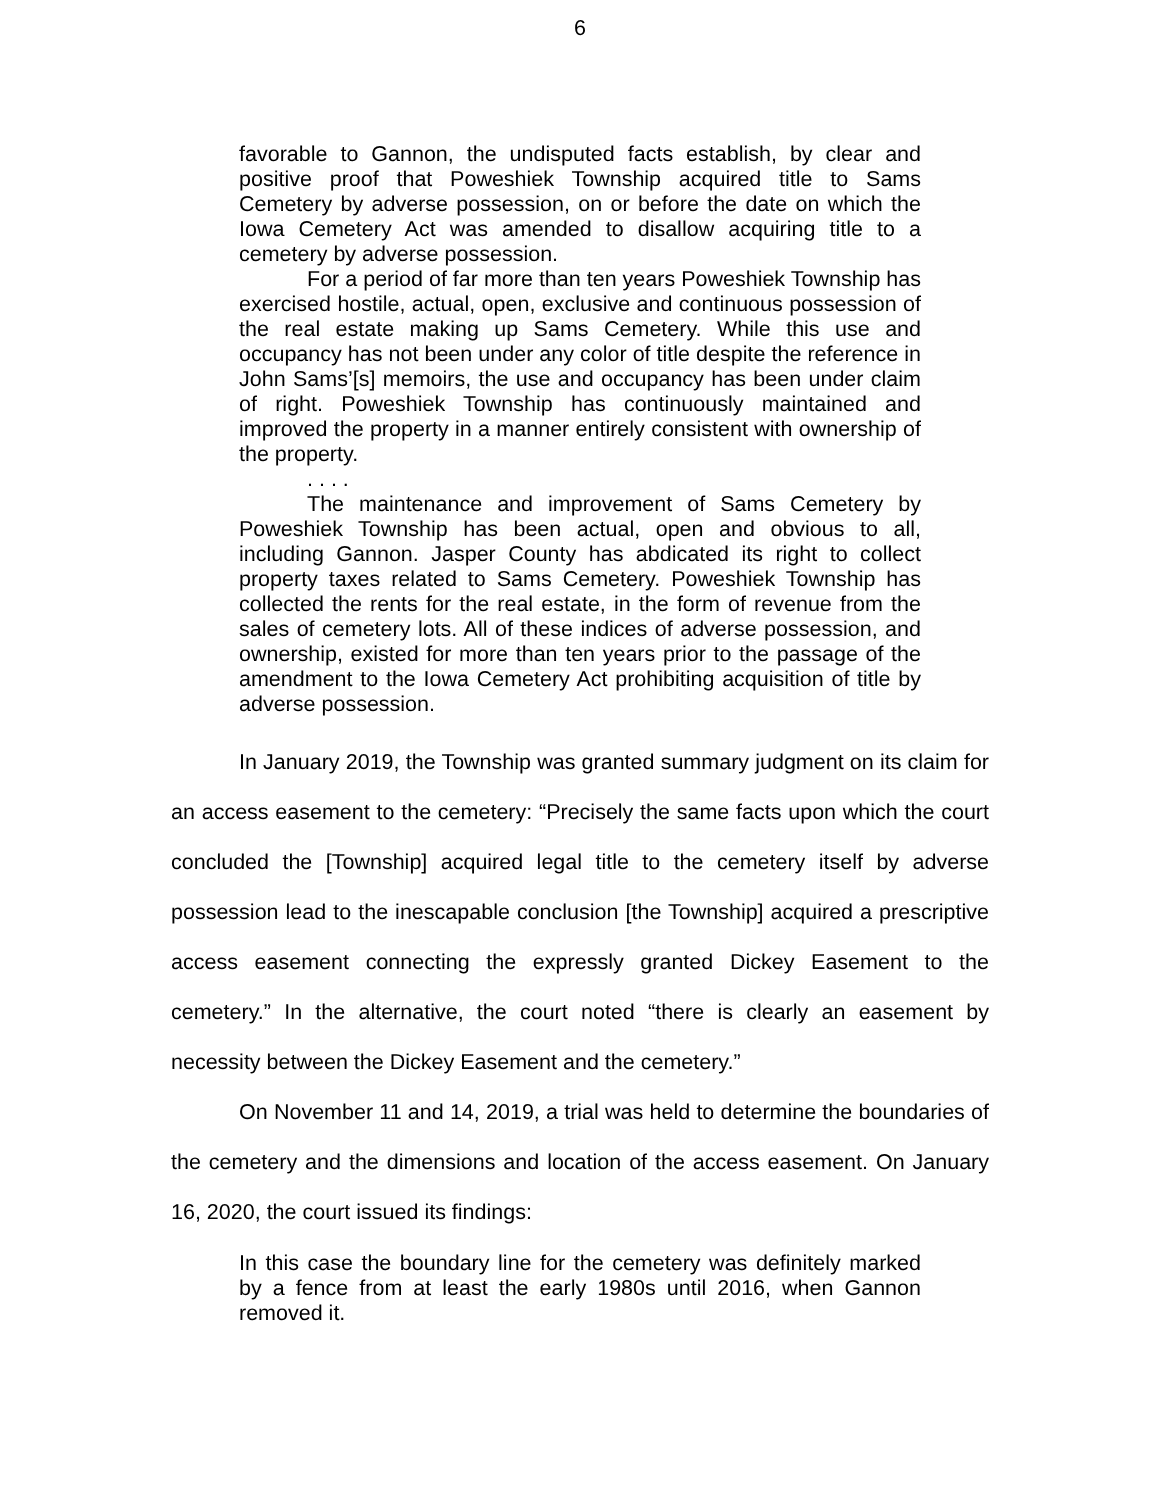6
favorable to Gannon, the undisputed facts establish, by clear and positive proof that Poweshiek Township acquired title to Sams Cemetery by adverse possession, on or before the date on which the Iowa Cemetery Act was amended to disallow acquiring title to a cemetery by adverse possession.
For a period of far more than ten years Poweshiek Township has exercised hostile, actual, open, exclusive and continuous possession of the real estate making up Sams Cemetery. While this use and occupancy has not been under any color of title despite the reference in John Sams’[s] memoirs, the use and occupancy has been under claim of right. Poweshiek Township has continuously maintained and improved the property in a manner entirely consistent with ownership of the property.
. . . .
The maintenance and improvement of Sams Cemetery by Poweshiek Township has been actual, open and obvious to all, including Gannon. Jasper County has abdicated its right to collect property taxes related to Sams Cemetery. Poweshiek Township has collected the rents for the real estate, in the form of revenue from the sales of cemetery lots. All of these indices of adverse possession, and ownership, existed for more than ten years prior to the passage of the amendment to the Iowa Cemetery Act prohibiting acquisition of title by adverse possession.
In January 2019, the Township was granted summary judgment on its claim for an access easement to the cemetery: “Precisely the same facts upon which the court concluded the [Township] acquired legal title to the cemetery itself by adverse possession lead to the inescapable conclusion [the Township] acquired a prescriptive access easement connecting the expressly granted Dickey Easement to the cemetery.” In the alternative, the court noted “there is clearly an easement by necessity between the Dickey Easement and the cemetery.”
On November 11 and 14, 2019, a trial was held to determine the boundaries of the cemetery and the dimensions and location of the access easement. On January 16, 2020, the court issued its findings:
In this case the boundary line for the cemetery was definitely marked by a fence from at least the early 1980s until 2016, when Gannon removed it.